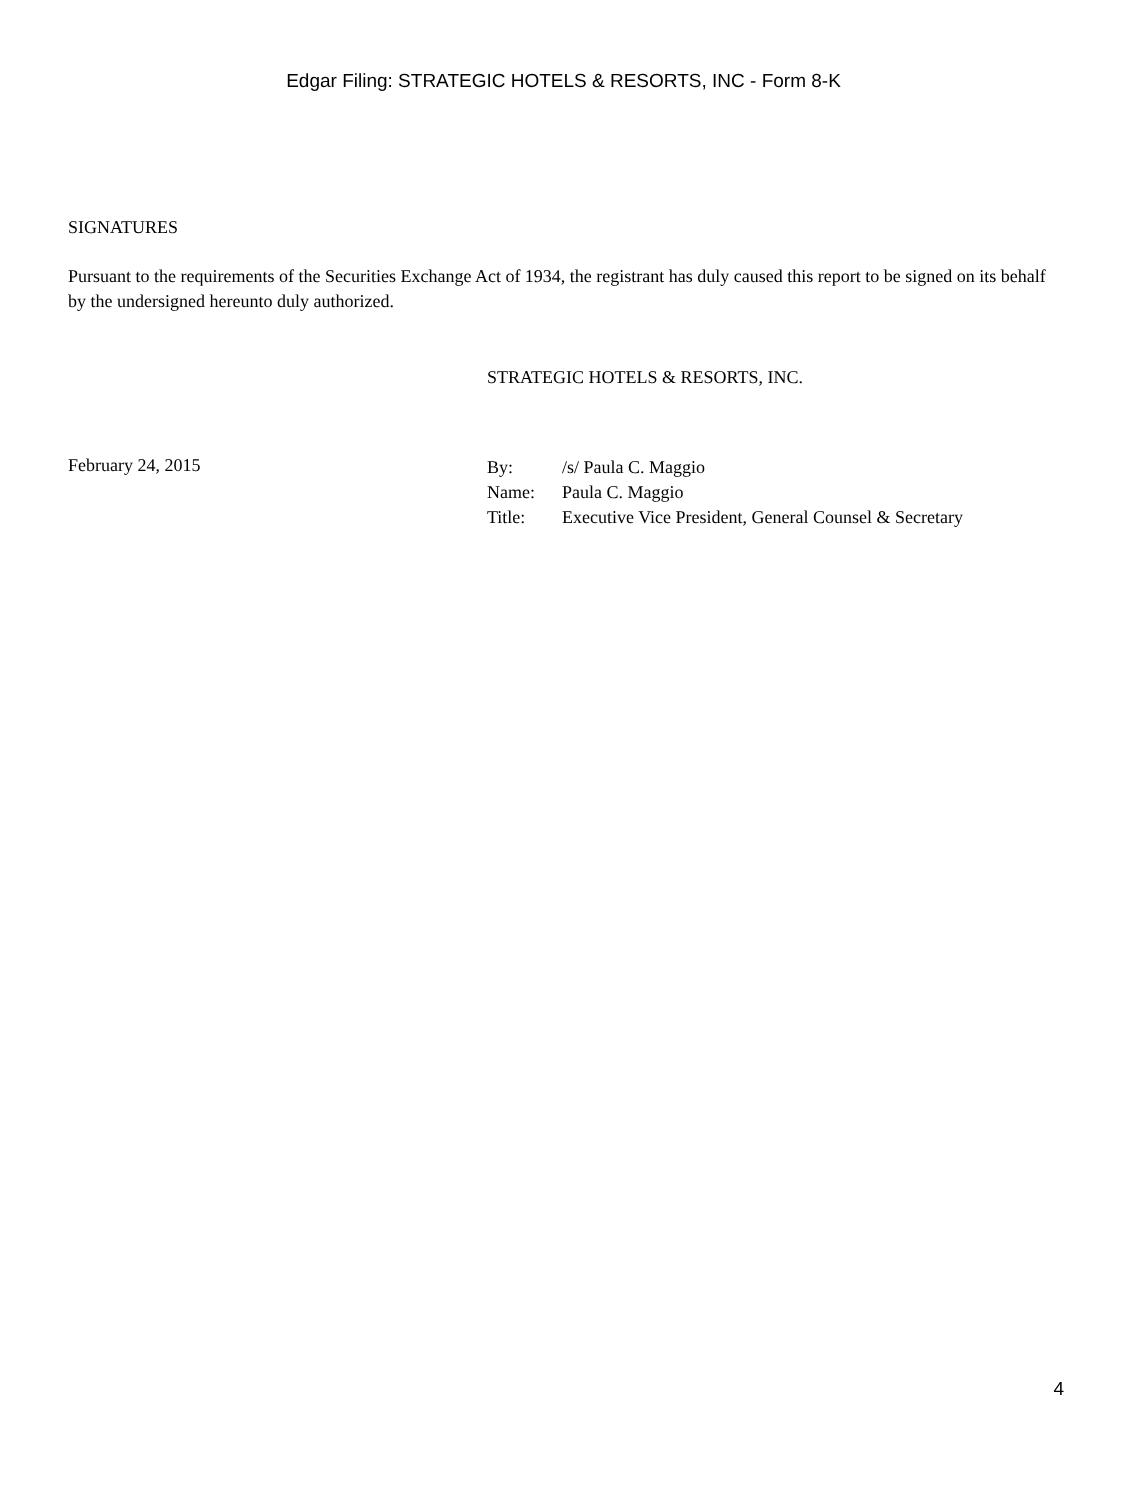Edgar Filing: STRATEGIC HOTELS & RESORTS, INC - Form 8-K
SIGNATURES
Pursuant to the requirements of the Securities Exchange Act of 1934, the registrant has duly caused this report to be signed on its behalf by the undersigned hereunto duly authorized.
STRATEGIC HOTELS & RESORTS, INC.
February 24, 2015
| By: | /s/ Paula C. Maggio |
| Name: | Paula C. Maggio |
| Title: | Executive Vice President, General Counsel & Secretary |
4